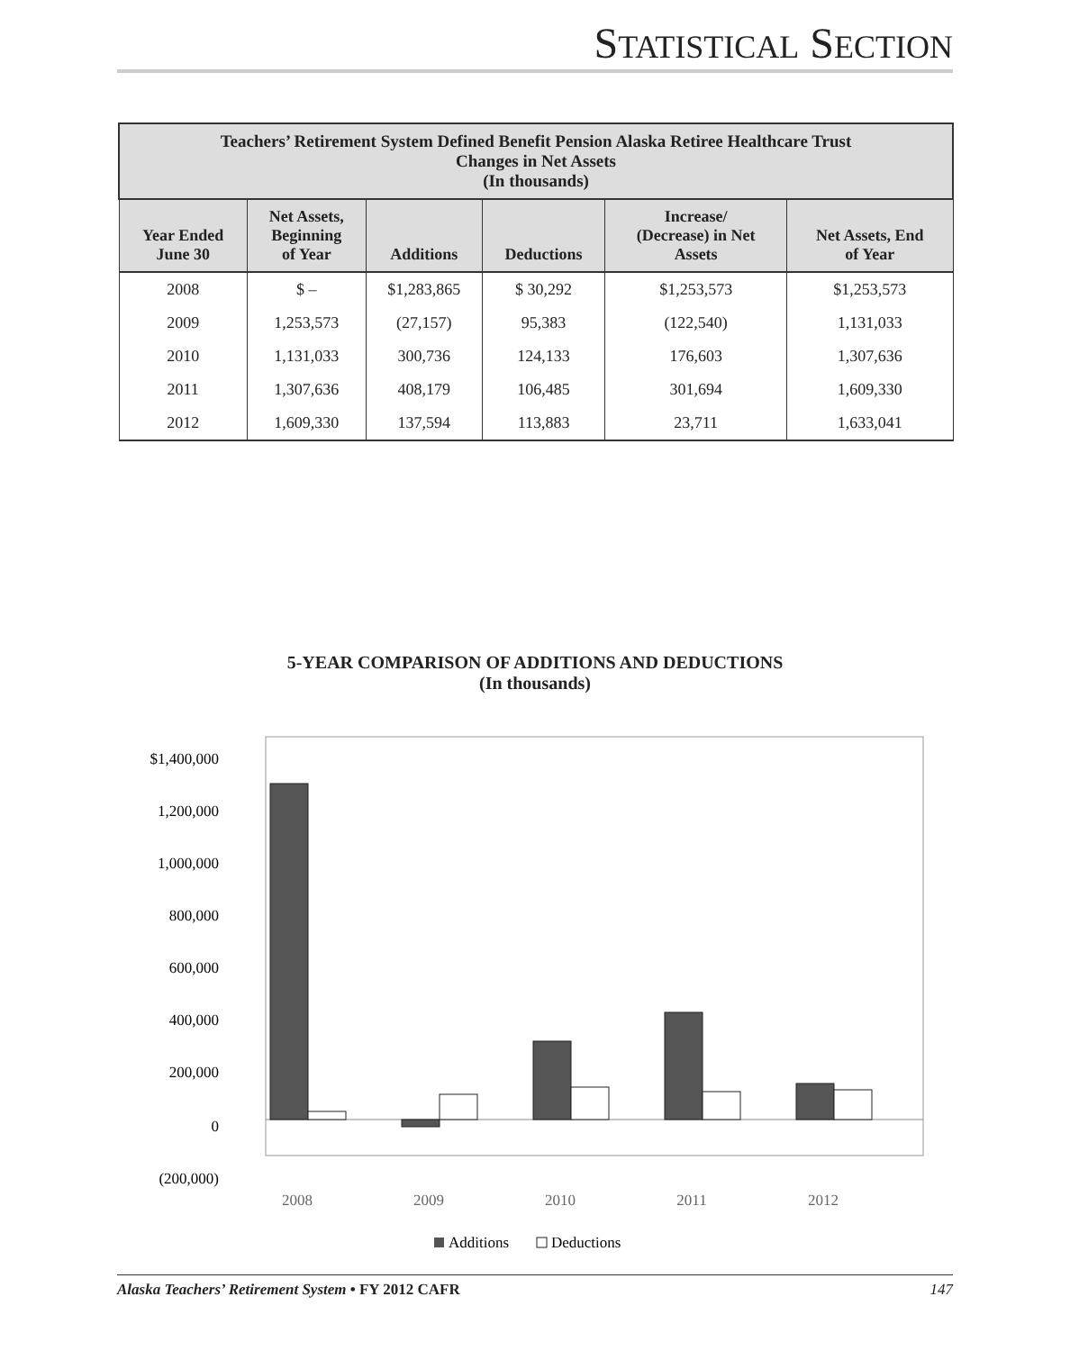STATISTICAL SECTION
| Teachers’ Retirement System Defined Benefit Pension Alaska Retiree Healthcare Trust Changes in Net Assets (In thousands) | | | | | |
| --- | --- | --- | --- | --- | --- |
| Year Ended June 30 | Net Assets, Beginning of Year | Additions | Deductions | Increase/ (Decrease) in Net Assets | Net Assets, End of Year |
| 2008 | $ – | $1,283,865 | $ 30,292 | $1,253,573 | $1,253,573 |
| 2009 | 1,253,573 | (27,157) | 95,383 | (122,540) | 1,131,033 |
| 2010 | 1,131,033 | 300,736 | 124,133 | 176,603 | 1,307,636 |
| 2011 | 1,307,636 | 408,179 | 106,485 | 301,694 | 1,609,330 |
| 2012 | 1,609,330 | 137,594 | 113,883 | 23,711 | 1,633,041 |
5-YEAR COMPARISON OF ADDITIONS AND DEDUCTIONS
(In thousands)
$1,400,000
1,200,000
1,000,000
800,000
600,000
400,000
200,000
0
(200,000)
2008
2009
2010
2011
2012
Additions
Deductions
Alaska Teachers’ Retirement System • FY 2012 CAFR 147